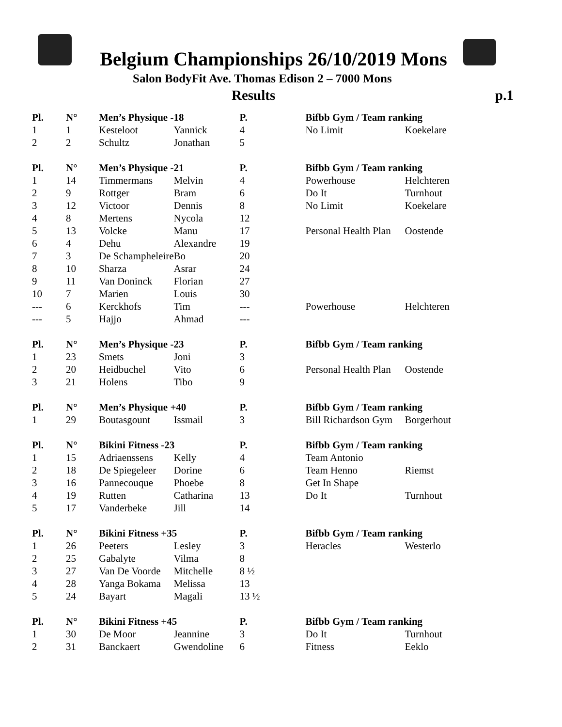Belgium Championships 26/10/2019 Mons
Salon BodyFit Ave. Thomas Edison 2 – 7000 Mons
Results p.1
| Pl. | N° | Men’s Physique -18 | | P. | Bifbb Gym / Team ranking | |
| --- | --- | --- | --- | --- | --- | --- |
| 1 | 1 | Kesteloot | Yannick | 4 | No Limit | Koekelare |
| 2 | 2 | Schultz | Jonathan | 5 | | |
| Pl. | N° | Men’s Physique -21 | | P. | Bifbb Gym / Team ranking | |
| 1 | 14 | Timmermans | Melvin | 4 | Powerhouse | Helchteren |
| 2 | 9 | Rottger | Bram | 6 | Do It | Turnhout |
| 3 | 12 | Victoor | Dennis | 8 | No Limit | Koekelare |
| 4 | 8 | Mertens | Nycola | 12 | | |
| 5 | 13 | Volcke | Manu | 17 | Personal Health Plan | Oostende |
| 6 | 4 | Dehu | Alexandre | 19 | | |
| 7 | 3 | De Schampheleire | Bo | 20 | | |
| 8 | 10 | Sharza | Asrar | 24 | | |
| 9 | 11 | Van Doninck | Florian | 27 | | |
| 10 | 7 | Marien | Louis | 30 | | |
| --- | 6 | Kerckhofs | Tim | --- | Powerhouse | Helchteren |
| --- | 5 | Hajjo | Ahmad | --- | | |
| Pl. | N° | Men’s Physique -23 | | P. | Bifbb Gym / Team ranking | |
| 1 | 23 | Smets | Joni | 3 | | |
| 2 | 20 | Heidbuchel | Vito | 6 | Personal Health Plan | Oostende |
| 3 | 21 | Holens | Tibo | 9 | | |
| Pl. | N° | Men’s Physique +40 | | P. | Bifbb Gym / Team ranking | |
| 1 | 29 | Boutasgount | Issmail | 3 | Bill Richardson Gym | Borgerhout |
| Pl. | N° | Bikini Fitness -23 | | P. | Bifbb Gym / Team ranking | |
| 1 | 15 | Adriaenssens | Kelly | 4 | Team Antonio | |
| 2 | 18 | De Spiegeleer | Dorine | 6 | Team Henno | Riemst |
| 3 | 16 | Pannecouque | Phoebe | 8 | Get In Shape | |
| 4 | 19 | Rutten | Catharina | 13 | Do It | Turnhout |
| 5 | 17 | Vanderbeke | Jill | 14 | | |
| Pl. | N° | Bikini Fitness +35 | | P. | Bifbb Gym / Team ranking | |
| 1 | 26 | Peeters | Lesley | 3 | Heracles | Westerlo |
| 2 | 25 | Gabalyte | Vilma | 8 | | |
| 3 | 27 | Van De Voorde | Mitchelle | 8 ½ | | |
| 4 | 28 | Yanga Bokama | Melissa | 13 | | |
| 5 | 24 | Bayart | Magali | 13 ½ | | |
| Pl. | N° | Bikini Fitness +45 | | P. | Bifbb Gym / Team ranking | |
| 1 | 30 | De Moor | Jeannine | 3 | Do It | Turnhout |
| 2 | 31 | Banckaert | Gwendoline | 6 | Fitness | Eeklo |